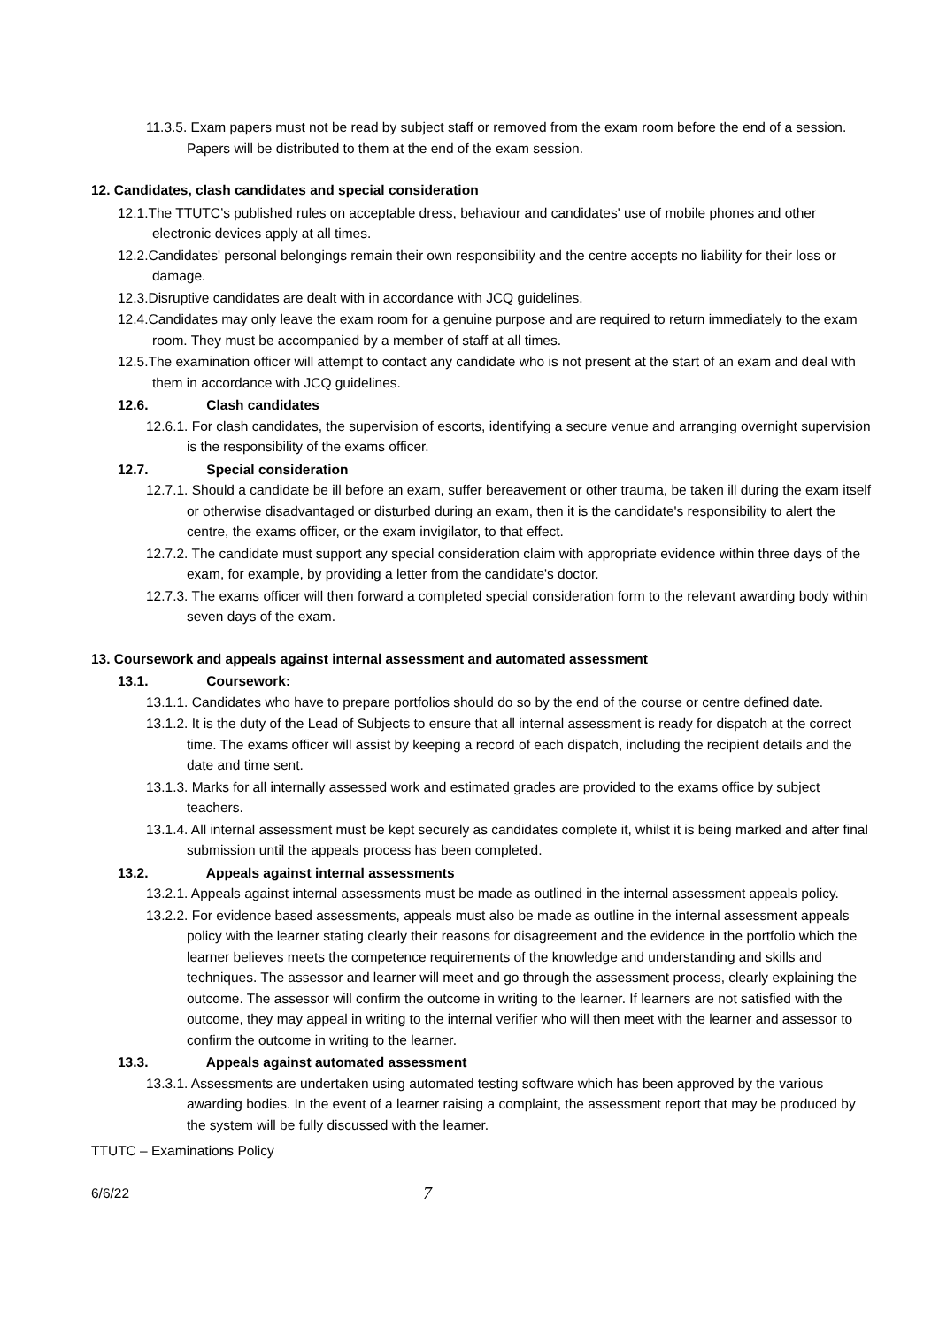11.3.5. Exam papers must not be read by subject staff or removed from the exam room before the end of a session. Papers will be distributed to them at the end of the exam session.
12. Candidates, clash candidates and special consideration
12.1.The TTUTC’s published rules on acceptable dress, behaviour and candidates' use of mobile phones and other electronic devices apply at all times.
12.2.Candidates' personal belongings remain their own responsibility and the centre accepts no liability for their loss or damage.
12.3.Disruptive candidates are dealt with in accordance with JCQ guidelines.
12.4.Candidates may only leave the exam room for a genuine purpose and are required to return immediately to the exam room. They must be accompanied by a member of staff at all times.
12.5.The examination officer will attempt to contact any candidate who is not present at the start of an exam and deal with them in accordance with JCQ guidelines.
12.6. Clash candidates
12.6.1. For clash candidates, the supervision of escorts, identifying a secure venue and arranging overnight supervision is the responsibility of the exams officer.
12.7. Special consideration
12.7.1. Should a candidate be ill before an exam, suffer bereavement or other trauma, be taken ill during the exam itself or otherwise disadvantaged or disturbed during an exam, then it is the candidate's responsibility to alert the centre, the exams officer, or the exam invigilator, to that effect.
12.7.2. The candidate must support any special consideration claim with appropriate evidence within three days of the exam, for example, by providing a letter from the candidate's doctor.
12.7.3. The exams officer will then forward a completed special consideration form to the relevant awarding body within seven days of the exam.
13. Coursework and appeals against internal assessment and automated assessment
13.1. Coursework:
13.1.1. Candidates who have to prepare portfolios should do so by the end of the course or centre defined date.
13.1.2. It is the duty of the Lead of Subjects to ensure that all internal assessment is ready for dispatch at the correct time. The exams officer will assist by keeping a record of each dispatch, including the recipient details and the date and time sent.
13.1.3. Marks for all internally assessed work and estimated grades are provided to the exams office by subject teachers.
13.1.4. All internal assessment must be kept securely as candidates complete it, whilst it is being marked and after final submission until the appeals process has been completed.
13.2. Appeals against internal assessments
13.2.1. Appeals against internal assessments must be made as outlined in the internal assessment appeals policy.
13.2.2. For evidence based assessments, appeals must also be made as outline in the internal assessment appeals policy with the learner stating clearly their reasons for disagreement and the evidence in the portfolio which the learner believes meets the competence requirements of the knowledge and understanding and skills and techniques. The assessor and learner will meet and go through the assessment process, clearly explaining the outcome. The assessor will confirm the outcome in writing to the learner. If learners are not satisfied with the outcome, they may appeal in writing to the internal verifier who will then meet with the learner and assessor to confirm the outcome in writing to the learner.
13.3. Appeals against automated assessment
13.3.1. Assessments are undertaken using automated testing software which has been approved by the various awarding bodies. In the event of a learner raising a complaint, the assessment report that may be produced by the system will be fully discussed with the learner.
TTUTC – Examinations Policy
6/6/22 7